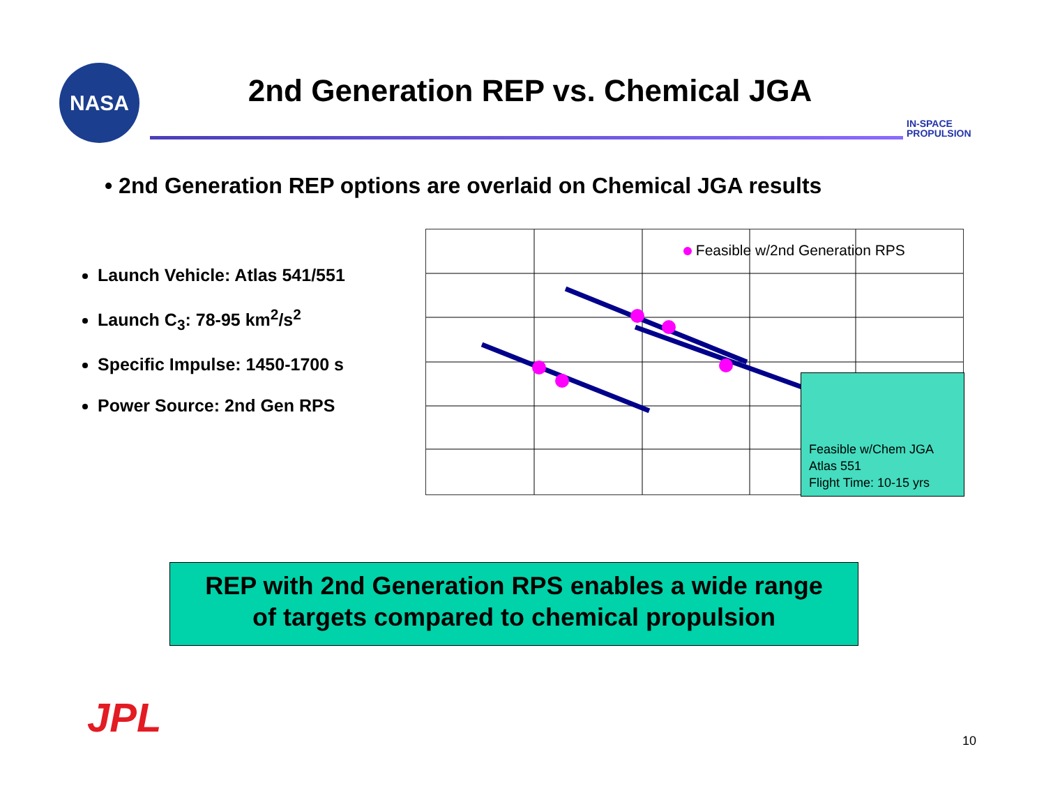NASA
2nd Generation REP vs. Chemical JGA
IN-SPACE
PROPULSION
• 2nd Generation REP options are overlaid on Chemical JGA results
Launch Vehicle: Atlas 541/551
Launch C<sub>3</sub>: 78-95 km<sup>2</sup>/s<sup>2</sup>
Specific Impulse: 1450-1700 s
Power Source: 2nd Gen RPS
Feasible w/2nd Generation RPS
Feasible w/Chem JGA
Atlas 551
Flight Time: 10-15 yrs
REP with 2nd Generation RPS enables a wide range
of targets compared to chemical propulsion
JPL 10